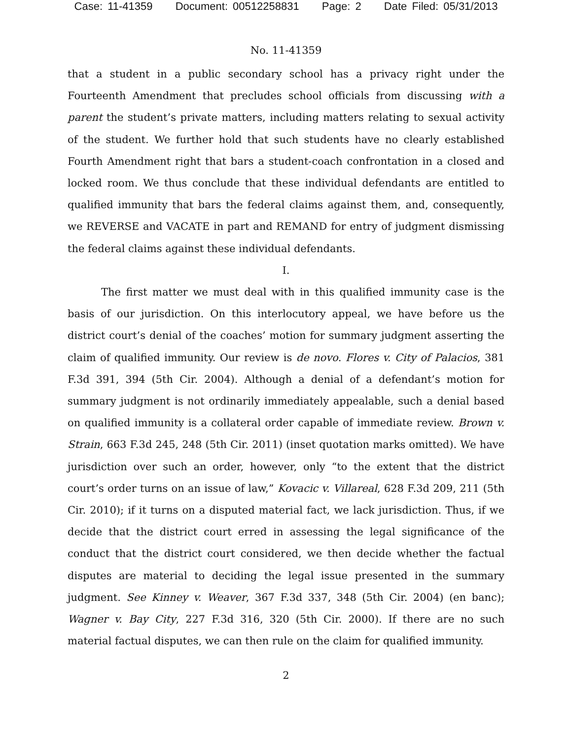Case: 11-41359 Document: 00512258831 Page: 2 Date Filed: 05/31/2013
No. 11-41359
that a student in a public secondary school has a privacy right under the Fourteenth Amendment that precludes school officials from discussing with a parent the student’s private matters, including matters relating to sexual activity of the student. We further hold that such students have no clearly established Fourth Amendment right that bars a student-coach confrontation in a closed and locked room. We thus conclude that these individual defendants are entitled to qualified immunity that bars the federal claims against them, and, consequently, we REVERSE and VACATE in part and REMAND for entry of judgment dismissing the federal claims against these individual defendants.
I.
The first matter we must deal with in this qualified immunity case is the basis of our jurisdiction. On this interlocutory appeal, we have before us the district court’s denial of the coaches’ motion for summary judgment asserting the claim of qualified immunity. Our review is de novo. Flores v. City of Palacios, 381 F.3d 391, 394 (5th Cir. 2004). Although a denial of a defendant’s motion for summary judgment is not ordinarily immediately appealable, such a denial based on qualified immunity is a collateral order capable of immediate review. Brown v. Strain, 663 F.3d 245, 248 (5th Cir. 2011) (inset quotation marks omitted). We have jurisdiction over such an order, however, only “to the extent that the district court’s order turns on an issue of law,” Kovacic v. Villareal, 628 F.3d 209, 211 (5th Cir. 2010); if it turns on a disputed material fact, we lack jurisdiction. Thus, if we decide that the district court erred in assessing the legal significance of the conduct that the district court considered, we then decide whether the factual disputes are material to deciding the legal issue presented in the summary judgment. See Kinney v. Weaver, 367 F.3d 337, 348 (5th Cir. 2004) (en banc); Wagner v. Bay City, 227 F.3d 316, 320 (5th Cir. 2000). If there are no such material factual disputes, we can then rule on the claim for qualified immunity.
2